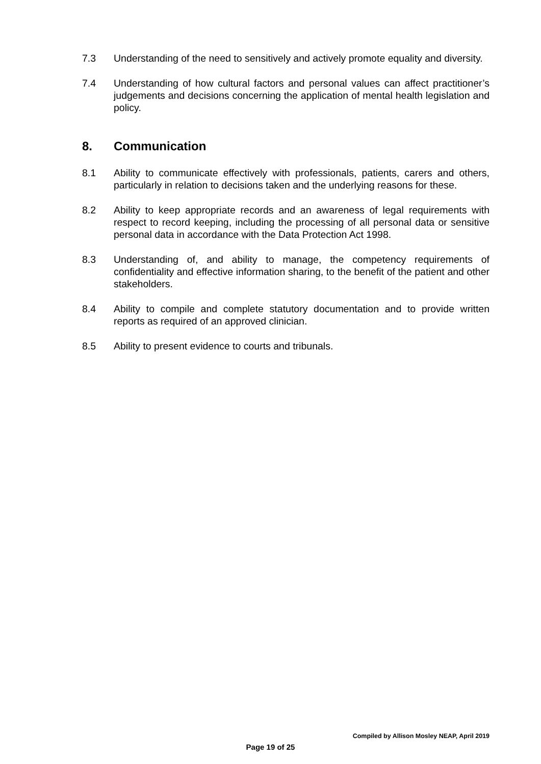7.3 Understanding of the need to sensitively and actively promote equality and diversity.
7.4 Understanding of how cultural factors and personal values can affect practitioner’s judgements and decisions concerning the application of mental health legislation and policy.
8. Communication
8.1 Ability to communicate effectively with professionals, patients, carers and others, particularly in relation to decisions taken and the underlying reasons for these.
8.2 Ability to keep appropriate records and an awareness of legal requirements with respect to record keeping, including the processing of all personal data or sensitive personal data in accordance with the Data Protection Act 1998.
8.3 Understanding of, and ability to manage, the competency requirements of confidentiality and effective information sharing, to the benefit of the patient and other stakeholders.
8.4 Ability to compile and complete statutory documentation and to provide written reports as required of an approved clinician.
8.5 Ability to present evidence to courts and tribunals.
Compiled by Allison Mosley NEAP, April 2019
Page 19 of 25